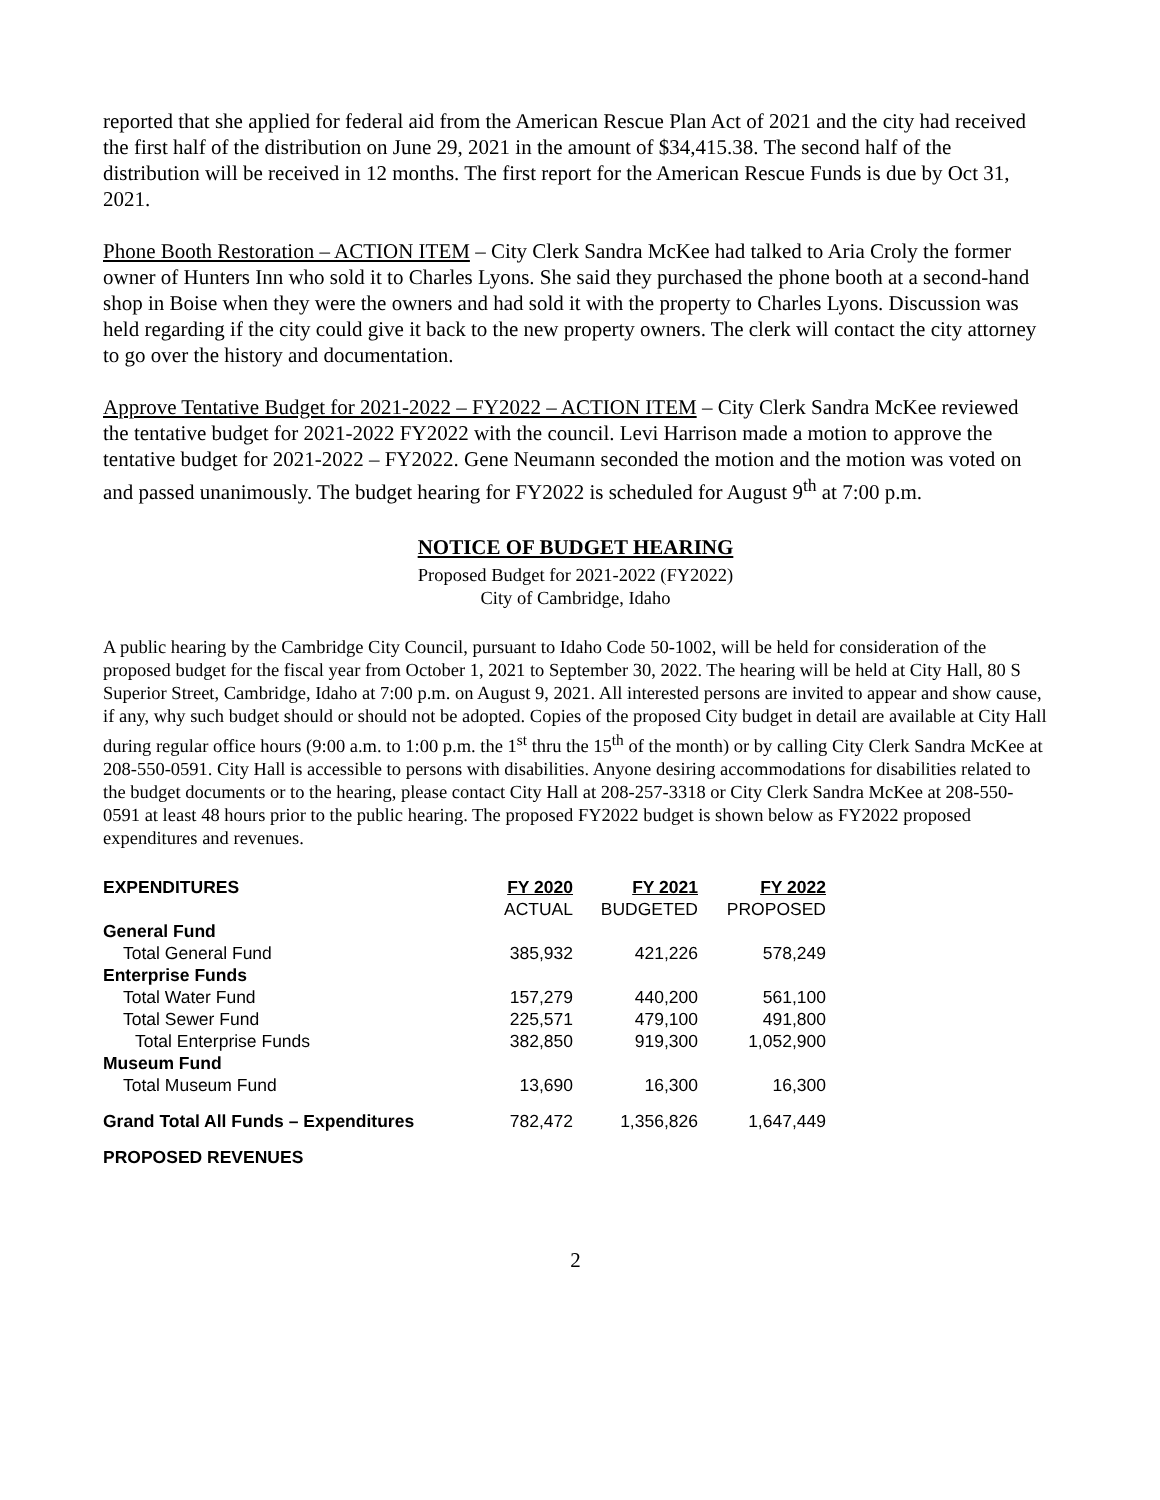reported that she applied for federal aid from the American Rescue Plan Act of 2021 and the city had received the first half of the distribution on June 29, 2021 in the amount of $34,415.38. The second half of the distribution will be received in 12 months. The first report for the American Rescue Funds is due by Oct 31, 2021.
Phone Booth Restoration – ACTION ITEM – City Clerk Sandra McKee had talked to Aria Croly the former owner of Hunters Inn who sold it to Charles Lyons. She said they purchased the phone booth at a second-hand shop in Boise when they were the owners and had sold it with the property to Charles Lyons. Discussion was held regarding if the city could give it back to the new property owners. The clerk will contact the city attorney to go over the history and documentation.
Approve Tentative Budget for 2021-2022 – FY2022 – ACTION ITEM – City Clerk Sandra McKee reviewed the tentative budget for 2021-2022 FY2022 with the council. Levi Harrison made a motion to approve the tentative budget for 2021-2022 – FY2022. Gene Neumann seconded the motion and the motion was voted on and passed unanimously. The budget hearing for FY2022 is scheduled for August 9<sup>th</sup> at 7:00 p.m.
NOTICE OF BUDGET HEARING
Proposed Budget for 2021-2022 (FY2022)
City of Cambridge, Idaho
A public hearing by the Cambridge City Council, pursuant to Idaho Code 50-1002, will be held for consideration of the proposed budget for the fiscal year from October 1, 2021 to September 30, 2022. The hearing will be held at City Hall, 80 S Superior Street, Cambridge, Idaho at 7:00 p.m. on August 9, 2021. All interested persons are invited to appear and show cause, if any, why such budget should or should not be adopted. Copies of the proposed City budget in detail are available at City Hall during regular office hours (9:00 a.m. to 1:00 p.m. the 1<sup>st</sup> thru the 15<sup>th</sup> of the month) or by calling City Clerk Sandra McKee at 208-550-0591. City Hall is accessible to persons with disabilities. Anyone desiring accommodations for disabilities related to the budget documents or to the hearing, please contact City Hall at 208-257-3318 or City Clerk Sandra McKee at 208-550-0591 at least 48 hours prior to the public hearing. The proposed FY2022 budget is shown below as FY2022 proposed expenditures and revenues.
| EXPENDITURES | FY 2020 | FY 2021 | FY 2022 |
| --- | --- | --- | --- |
| | ACTUAL | BUDGETED | PROPOSED |
| General Fund | | | |
| Total General Fund | 385,932 | 421,226 | 578,249 |
| Enterprise Funds | | | |
| Total Water Fund | 157,279 | 440,200 | 561,100 |
| Total Sewer Fund | 225,571 | 479,100 | 491,800 |
| Total Enterprise Funds | 382,850 | 919,300 | 1,052,900 |
| Museum Fund | | | |
| Total Museum Fund | 13,690 | 16,300 | 16,300 |
| Grand Total All Funds – Expenditures | 782,472 | 1,356,826 | 1,647,449 |
| PROPOSED REVENUES | | | |
2